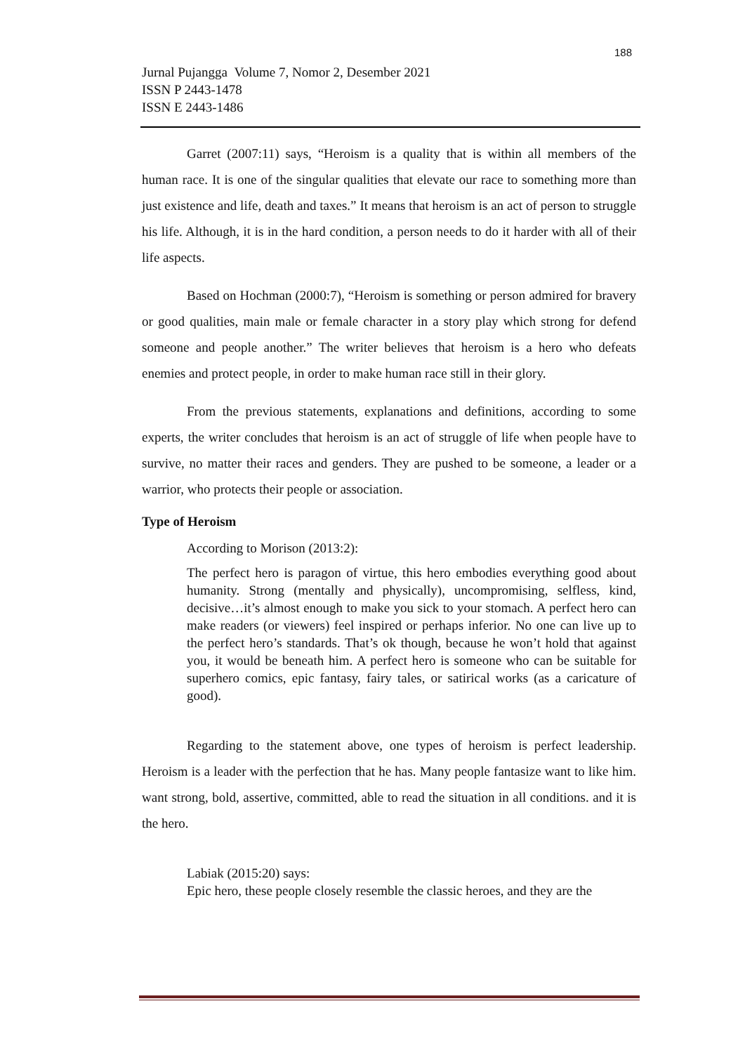188
Jurnal Pujangga Volume 7, Nomor 2, Desember 2021
ISSN P 2443-1478
ISSN E 2443-1486
Garret (2007:11) says, “Heroism is a quality that is within all members of the human race. It is one of the singular qualities that elevate our race to something more than just existence and life, death and taxes.” It means that heroism is an act of person to struggle his life. Although, it is in the hard condition, a person needs to do it harder with all of their life aspects.
Based on Hochman (2000:7), “Heroism is something or person admired for bravery or good qualities, main male or female character in a story play which strong for defend someone and people another.” The writer believes that heroism is a hero who defeats enemies and protect people, in order to make human race still in their glory.
From the previous statements, explanations and definitions, according to some experts, the writer concludes that heroism is an act of struggle of life when people have to survive, no matter their races and genders. They are pushed to be someone, a leader or a warrior, who protects their people or association.
Type of Heroism
According to Morison (2013:2):
The perfect hero is paragon of virtue, this hero embodies everything good about humanity. Strong (mentally and physically), uncompromising, selfless, kind, decisive…it’s almost enough to make you sick to your stomach. A perfect hero can make readers (or viewers) feel inspired or perhaps inferior. No one can live up to the perfect hero’s standards. That’s ok though, because he won’t hold that against you, it would be beneath him. A perfect hero is someone who can be suitable for superhero comics, epic fantasy, fairy tales, or satirical works (as a caricature of good).
Regarding to the statement above, one types of heroism is perfect leadership. Heroism is a leader with the perfection that he has. Many people fantasize want to like him. want strong, bold, assertive, committed, able to read the situation in all conditions. and it is the hero.
Labiak (2015:20) says:
Epic hero, these people closely resemble the classic heroes, and they are the